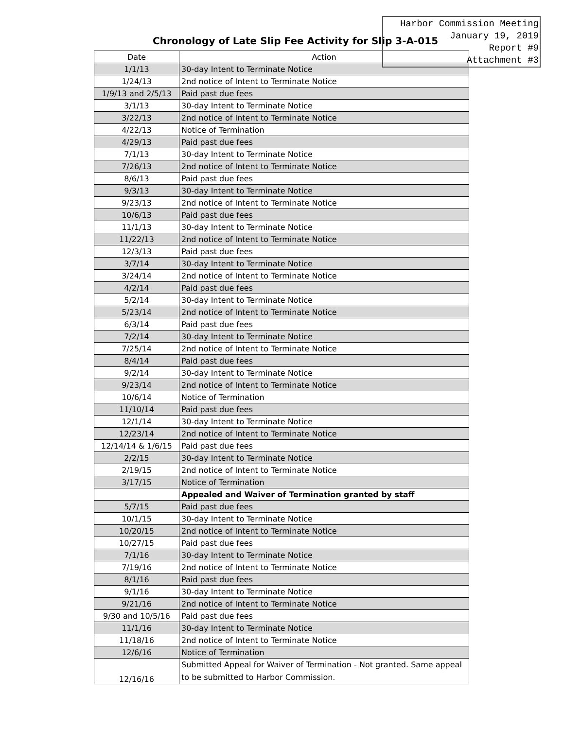Chronology of Late Slip Fee Activity for Slip 3-A-015
Harbor Commission Meeting
January 19, 2019
Report #9
Attachment #3
| Date | Action |
| --- | --- |
| 1/1/13 | 30-day Intent to Terminate Notice |
| 1/24/13 | 2nd notice of Intent to Terminate Notice |
| 1/9/13 and 2/5/13 | Paid past due fees |
| 3/1/13 | 30-day Intent to Terminate Notice |
| 3/22/13 | 2nd notice of Intent to Terminate Notice |
| 4/22/13 | Notice of Termination |
| 4/29/13 | Paid past due fees |
| 7/1/13 | 30-day Intent to Terminate Notice |
| 7/26/13 | 2nd notice of Intent to Terminate Notice |
| 8/6/13 | Paid past due fees |
| 9/3/13 | 30-day Intent to Terminate Notice |
| 9/23/13 | 2nd notice of Intent to Terminate Notice |
| 10/6/13 | Paid past due fees |
| 11/1/13 | 30-day Intent to Terminate Notice |
| 11/22/13 | 2nd notice of Intent to Terminate Notice |
| 12/3/13 | Paid past due fees |
| 3/7/14 | 30-day Intent to Terminate Notice |
| 3/24/14 | 2nd notice of Intent to Terminate Notice |
| 4/2/14 | Paid past due fees |
| 5/2/14 | 30-day Intent to Terminate Notice |
| 5/23/14 | 2nd notice of Intent to Terminate Notice |
| 6/3/14 | Paid past due fees |
| 7/2/14 | 30-day Intent to Terminate Notice |
| 7/25/14 | 2nd notice of Intent to Terminate Notice |
| 8/4/14 | Paid past due fees |
| 9/2/14 | 30-day Intent to Terminate Notice |
| 9/23/14 | 2nd notice of Intent to Terminate Notice |
| 10/6/14 | Notice of Termination |
| 11/10/14 | Paid past due fees |
| 12/1/14 | 30-day Intent to Terminate Notice |
| 12/23/14 | 2nd notice of Intent to Terminate Notice |
| 12/14/14 & 1/6/15 | Paid past due fees |
| 2/2/15 | 30-day Intent to Terminate Notice |
| 2/19/15 | 2nd notice of Intent to Terminate Notice |
| 3/17/15 | Notice of Termination |
| | Appealed and Waiver of Termination granted by staff |
| 5/7/15 | Paid past due fees |
| 10/1/15 | 30-day Intent to Terminate Notice |
| 10/20/15 | 2nd notice of Intent to Terminate Notice |
| 10/27/15 | Paid past due fees |
| 7/1/16 | 30-day Intent to Terminate Notice |
| 7/19/16 | 2nd notice of Intent to Terminate Notice |
| 8/1/16 | Paid past due fees |
| 9/1/16 | 30-day Intent to Terminate Notice |
| 9/21/16 | 2nd notice of Intent to Terminate Notice |
| 9/30 and 10/5/16 | Paid past due fees |
| 11/1/16 | 30-day Intent to Terminate Notice |
| 11/18/16 | 2nd notice of Intent to Terminate Notice |
| 12/6/16 | Notice of Termination |
| 12/16/16 | Submitted Appeal for Waiver of Termination - Not granted. Same appeal to be submitted to Harbor Commission. |